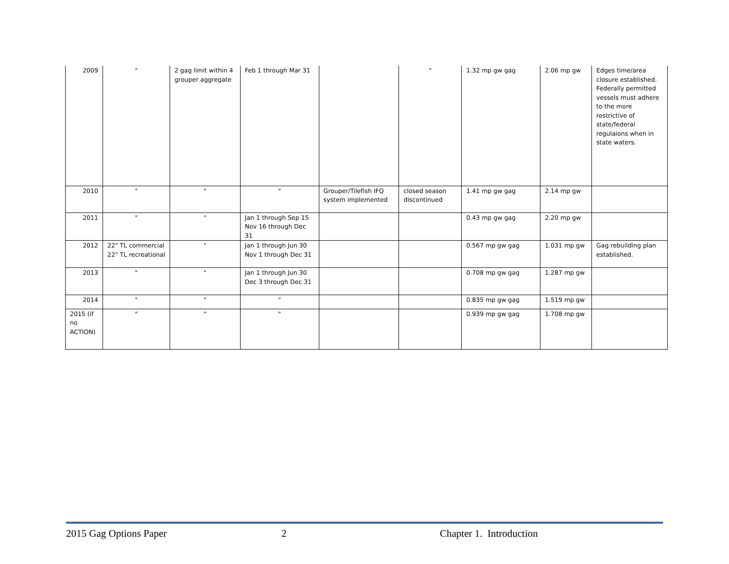| 2009 | " | 2 gag limit within 4 grouper aggregate | Feb 1 through Mar 31 | | " | 1.32 mp gw gag | 2.06 mp gw | Edges time/area closure established. Federally permitted vessels must adhere to the more restrictive of state/federal regulaions when in state waters. |
| 2010 | " | " | " | Grouper/Tilefish IFQ system implemented | closed season discontinued | 1.41 mp gw gag | 2.14 mp gw | |
| 2011 | " | " | Jan 1 through Sep 15 Nov 16 through Dec 31 | | | 0.43 mp gw gag | 2.20 mp gw | |
| 2012 | 22" TL commercial 22" TL recreational | " | Jan 1 through Jun 30 Nov 1 through Dec 31 | | | 0.567 mp gw gag | 1.031 mp gw | Gag rebuilding plan established. |
| 2013 | " | " | Jan 1 through Jun 30 Dec 3 through Dec 31 | | | 0.708 mp gw gag | 1.287 mp gw | |
| 2014 | " | " | " | | | 0.835 mp gw gag | 1.519 mp gw | |
| 2015 (if no ACTION) | " | " | " | | | 0.939 mp gw gag | 1.708 mp gw | |
2015 Gag Options Paper 2 Chapter 1. Introduction